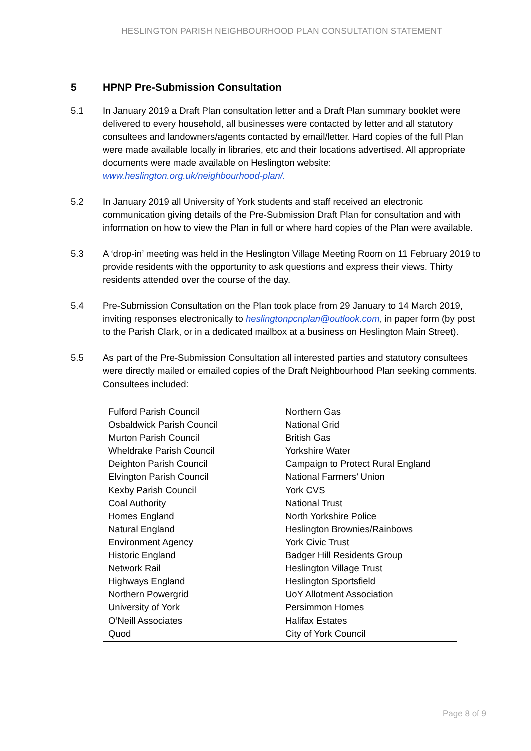HESLINGTON PARISH NEIGHBOURHOOD PLAN CONSULTATION STATEMENT
5 HPNP Pre-Submission Consultation
5.1 In January 2019 a Draft Plan consultation letter and a Draft Plan summary booklet were delivered to every household, all businesses were contacted by letter and all statutory consultees and landowners/agents contacted by email/letter. Hard copies of the full Plan were made available locally in libraries, etc and their locations advertised. All appropriate documents were made available on Heslington website: www.heslington.org.uk/neighbourhood-plan/.
5.2 In January 2019 all University of York students and staff received an electronic communication giving details of the Pre-Submission Draft Plan for consultation and with information on how to view the Plan in full or where hard copies of the Plan were available.
5.3 A ‘drop-in’ meeting was held in the Heslington Village Meeting Room on 11 February 2019 to provide residents with the opportunity to ask questions and express their views. Thirty residents attended over the course of the day.
5.4 Pre-Submission Consultation on the Plan took place from 29 January to 14 March 2019, inviting responses electronically to heslingtonpcnplan@outlook.com, in paper form (by post to the Parish Clark, or in a dedicated mailbox at a business on Heslington Main Street).
5.5 As part of the Pre-Submission Consultation all interested parties and statutory consultees were directly mailed or emailed copies of the Draft Neighbourhood Plan seeking comments. Consultees included:
| Fulford Parish Council Osbaldwick Parish Council Murton Parish Council Wheldrake Parish Council Deighton Parish Council Elvington Parish Council Kexby Parish Council Coal Authority Homes England Natural England Environment Agency Historic England Network Rail Highways England Northern Powergrid University of York O’Neill Associates Quod | Northern Gas National Grid British Gas Yorkshire Water Campaign to Protect Rural England National Farmers’ Union York CVS National Trust North Yorkshire Police Heslington Brownies/Rainbows York Civic Trust Badger Hill Residents Group Heslington Village Trust Heslington Sportsfield UoY Allotment Association Persimmon Homes Halifax Estates City of York Council |
Page 8 of 9